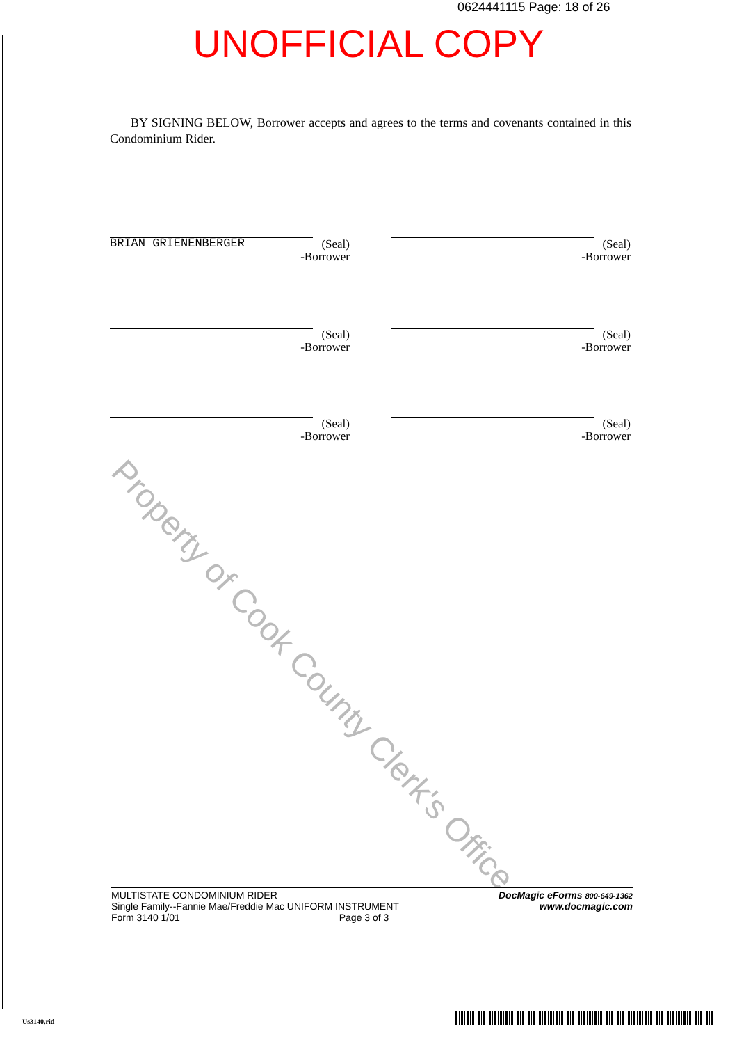0624441115 Page: 18 of 26
UNOFFICIAL COPY
BY SIGNING BELOW, Borrower accepts and agrees to the terms and covenants contained in this Condominium Rider.
Property of Cook County Clerk's Office
(Seal)
-Borrower
BRIAN GRIENENBERGER
(Seal)
-Borrower
(Seal)
-Borrower
(Seal)
-Borrower
(Seal)
-Borrower
(Seal)
-Borrower
MULTISTATE CONDOMINIUM RIDER
Single Family--Fannie Mae/Freddie Mac UNIFORM INSTRUMENT
Form 3140 1/01 Page 3 of 3
DocMagic eForms 800-649-1362
www.docmagic.com
Us3140.rid